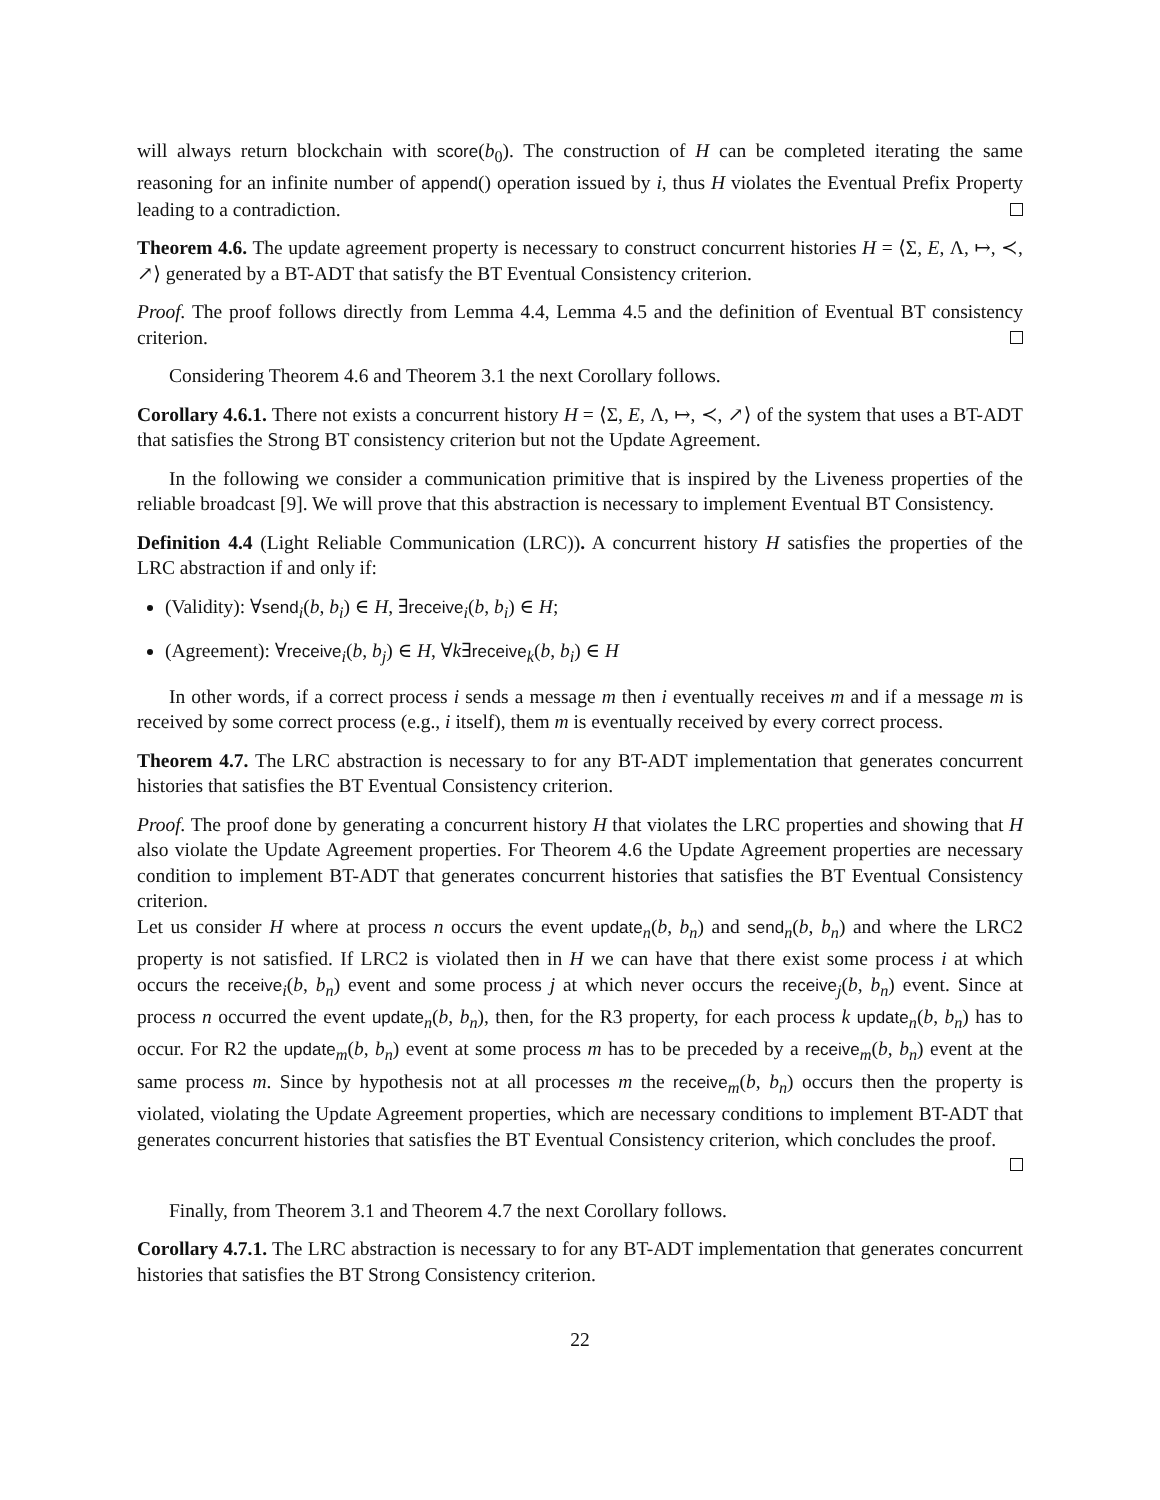will always return blockchain with score(b<sub>0</sub>). The construction of H can be completed iterating the same reasoning for an infinite number of append() operation issued by i, thus H violates the Eventual Prefix Property leading to a contradiction.
Theorem 4.6. The update agreement property is necessary to construct concurrent histories H = ⟨Σ, E, Λ, ↦, ≺, ↗⟩ generated by a BT-ADT that satisfy the BT Eventual Consistency criterion.
Proof. The proof follows directly from Lemma 4.4, Lemma 4.5 and the definition of Eventual BT consistency criterion.
Considering Theorem 4.6 and Theorem 3.1 the next Corollary follows.
Corollary 4.6.1. There not exists a concurrent history H = ⟨Σ, E, Λ, ↦, ≺, ↗⟩ of the system that uses a BT-ADT that satisfies the Strong BT consistency criterion but not the Update Agreement.
In the following we consider a communication primitive that is inspired by the Liveness properties of the reliable broadcast [9]. We will prove that this abstraction is necessary to implement Eventual BT Consistency.
Definition 4.4 (Light Reliable Communication (LRC)). A concurrent history H satisfies the properties of the LRC abstraction if and only if:
(Validity): ∀send<sub>i</sub>(b, b<sub>i</sub>) ∈ H, ∃receive<sub>i</sub>(b, b<sub>i</sub>) ∈ H;
(Agreement): ∀receive<sub>i</sub>(b, b<sub>j</sub>) ∈ H, ∀k∃receive<sub>k</sub>(b, b<sub>i</sub>) ∈ H
In other words, if a correct process i sends a message m then i eventually receives m and if a message m is received by some correct process (e.g., i itself), them m is eventually received by every correct process.
Theorem 4.7. The LRC abstraction is necessary to for any BT-ADT implementation that generates concurrent histories that satisfies the BT Eventual Consistency criterion.
Proof. The proof done by generating a concurrent history H that violates the LRC properties and showing that H also violate the Update Agreement properties. For Theorem 4.6 the Update Agreement properties are necessary condition to implement BT-ADT that generates concurrent histories that satisfies the BT Eventual Consistency criterion.
Let us consider H where at process n occurs the event update<sub>n</sub>(b, b<sub>n</sub>) and send<sub>n</sub>(b, b<sub>n</sub>) and where the LRC2 property is not satisfied. If LRC2 is violated then in H we can have that there exist some process i at which occurs the receive<sub>i</sub>(b, b<sub>n</sub>) event and some process j at which never occurs the receive<sub>j</sub>(b, b<sub>n</sub>) event. Since at process n occurred the event update<sub>n</sub>(b, b<sub>n</sub>), then, for the R3 property, for each process k update<sub>n</sub>(b, b<sub>n</sub>) has to occur. For R2 the update<sub>m</sub>(b, b<sub>n</sub>) event at some process m has to be preceded by a receive<sub>m</sub>(b, b<sub>n</sub>) event at the same process m. Since by hypothesis not at all processes m the receive<sub>m</sub>(b, b<sub>n</sub>) occurs then the property is violated, violating the Update Agreement properties, which are necessary conditions to implement BT-ADT that generates concurrent histories that satisfies the BT Eventual Consistency criterion, which concludes the proof.
Finally, from Theorem 3.1 and Theorem 4.7 the next Corollary follows.
Corollary 4.7.1. The LRC abstraction is necessary to for any BT-ADT implementation that generates concurrent histories that satisfies the BT Strong Consistency criterion.
22